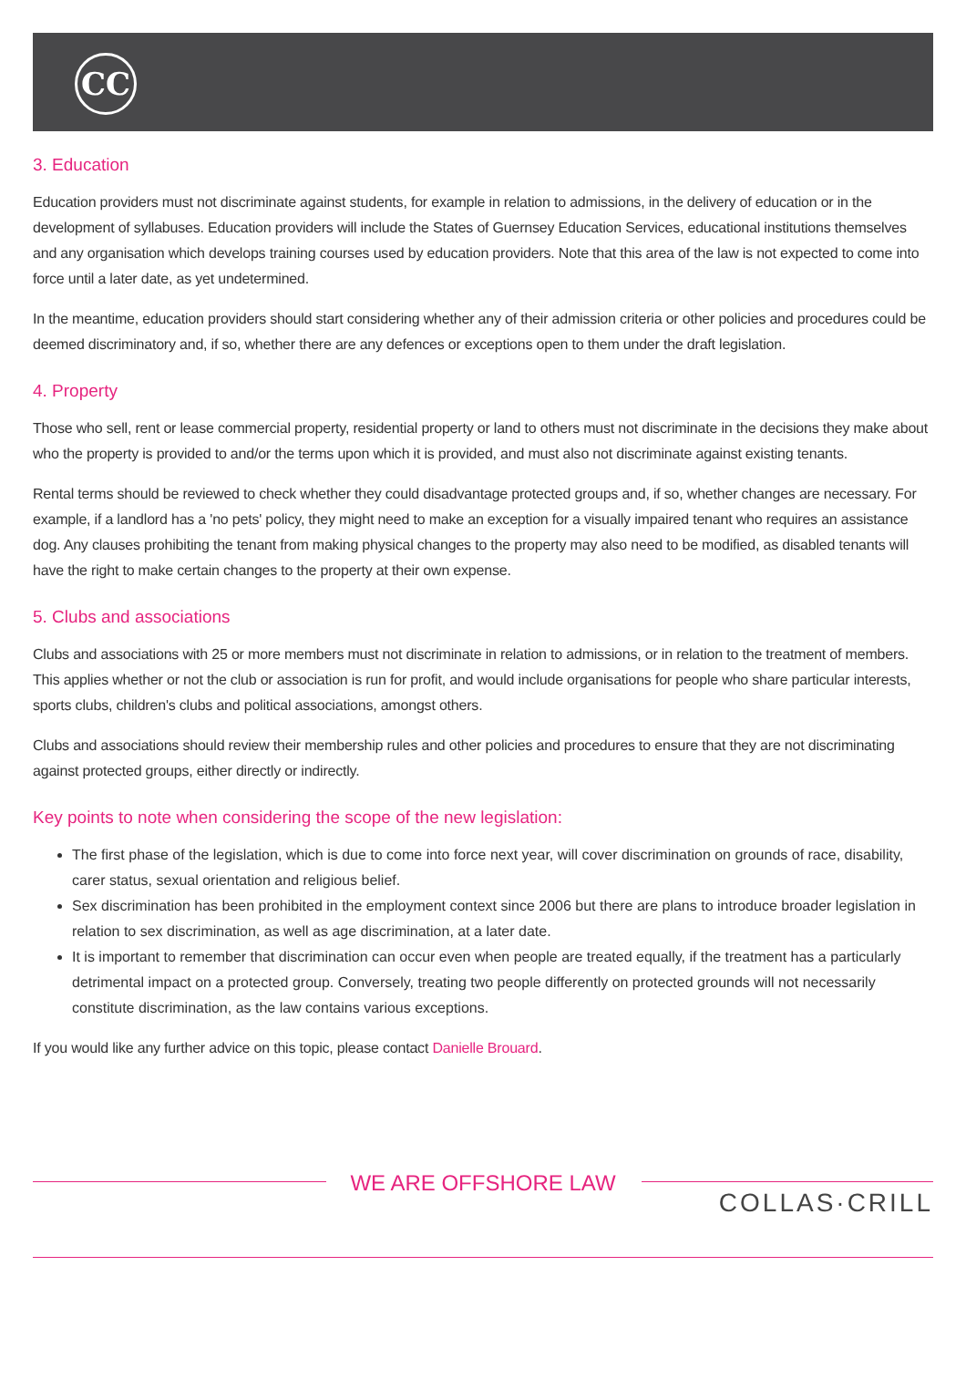CC
3. Education
Education providers must not discriminate against students, for example in relation to admissions, in the delivery of education or in the development of syllabuses. Education providers will include the States of Guernsey Education Services, educational institutions themselves and any organisation which develops training courses used by education providers. Note that this area of the law is not expected to come into force until a later date, as yet undetermined.
In the meantime, education providers should start considering whether any of their admission criteria or other policies and procedures could be deemed discriminatory and, if so, whether there are any defences or exceptions open to them under the draft legislation.
4. Property
Those who sell, rent or lease commercial property, residential property or land to others must not discriminate in the decisions they make about who the property is provided to and/or the terms upon which it is provided, and must also not discriminate against existing tenants.
Rental terms should be reviewed to check whether they could disadvantage protected groups and, if so, whether changes are necessary. For example, if a landlord has a 'no pets' policy, they might need to make an exception for a visually impaired tenant who requires an assistance dog. Any clauses prohibiting the tenant from making physical changes to the property may also need to be modified, as disabled tenants will have the right to make certain changes to the property at their own expense.
5. Clubs and associations
Clubs and associations with 25 or more members must not discriminate in relation to admissions, or in relation to the treatment of members. This applies whether or not the club or association is run for profit, and would include organisations for people who share particular interests, sports clubs, children's clubs and political associations, amongst others.
Clubs and associations should review their membership rules and other policies and procedures to ensure that they are not discriminating against protected groups, either directly or indirectly.
Key points to note when considering the scope of the new legislation:
The first phase of the legislation, which is due to come into force next year, will cover discrimination on grounds of race, disability, carer status, sexual orientation and religious belief.
Sex discrimination has been prohibited in the employment context since 2006 but there are plans to introduce broader legislation in relation to sex discrimination, as well as age discrimination, at a later date.
It is important to remember that discrimination can occur even when people are treated equally, if the treatment has a particularly detrimental impact on a protected group. Conversely, treating two people differently on protected grounds will not necessarily constitute discrimination, as the law contains various exceptions.
If you would like any further advice on this topic, please contact Danielle Brouard.
WE ARE OFFSHORE LAW
COLLAS·CRILL